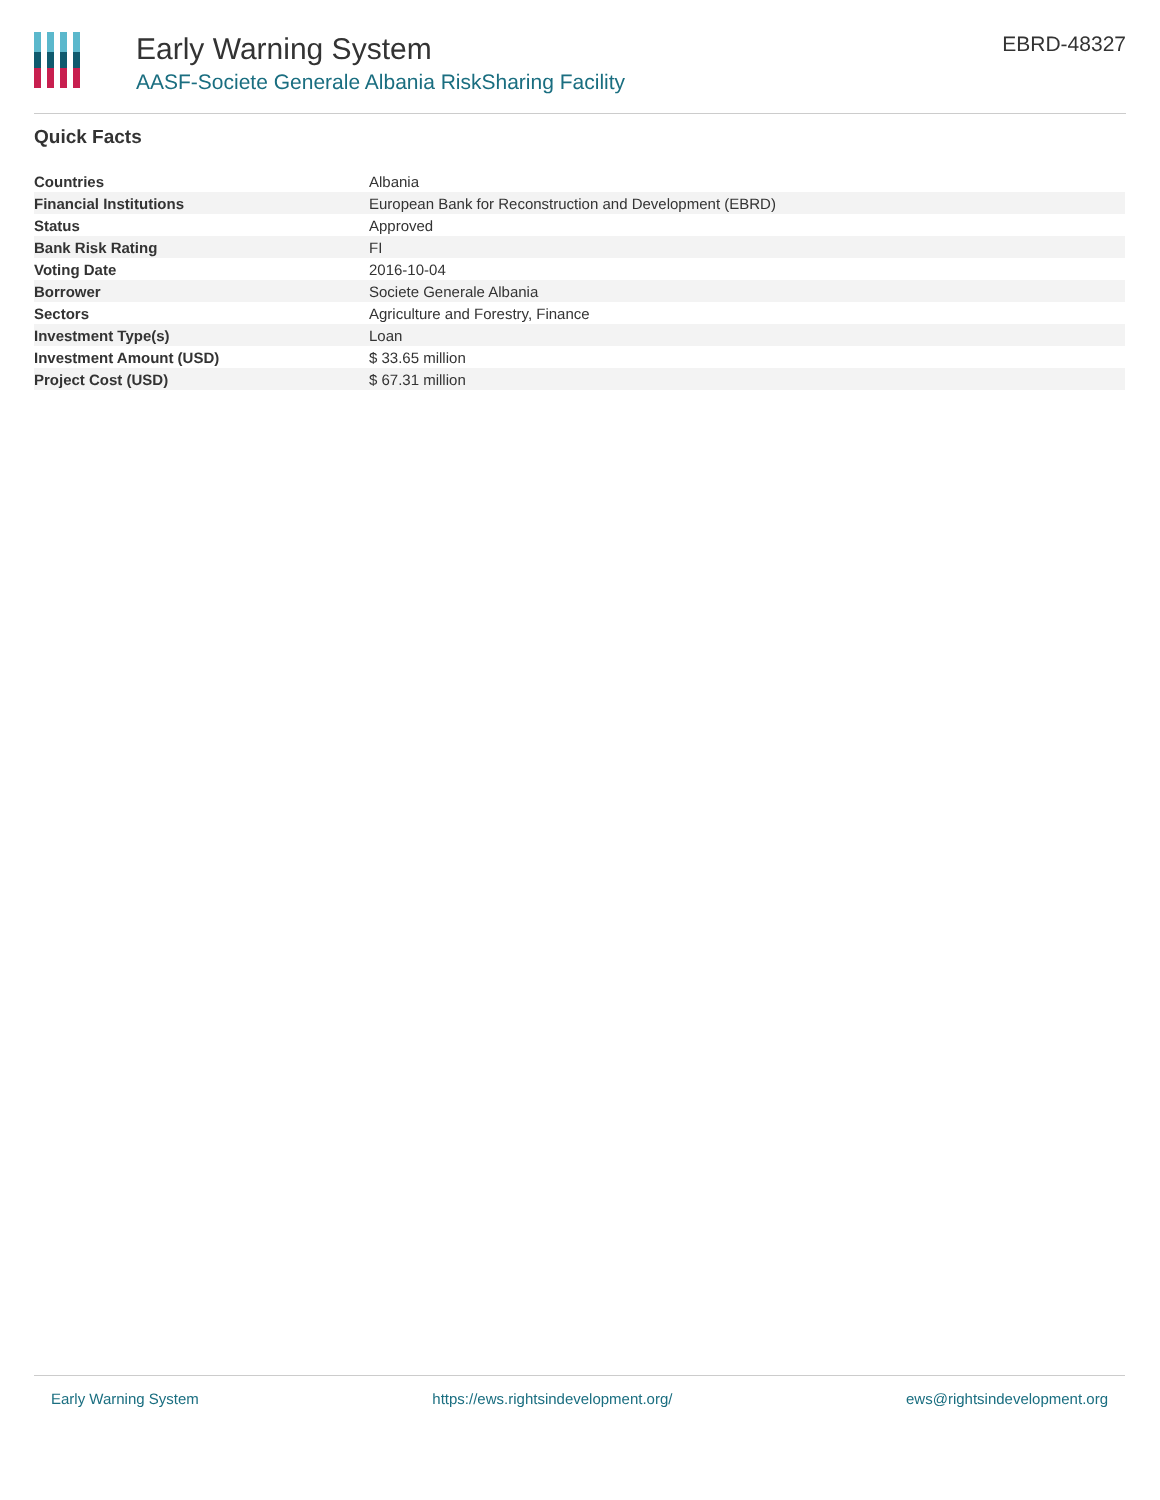Early Warning System
AASF-Societe Generale Albania RiskSharing Facility
EBRD-48327
Quick Facts
| Countries | Albania |
| Financial Institutions | European Bank for Reconstruction and Development (EBRD) |
| Status | Approved |
| Bank Risk Rating | FI |
| Voting Date | 2016-10-04 |
| Borrower | Societe Generale Albania |
| Sectors | Agriculture and Forestry, Finance |
| Investment Type(s) | Loan |
| Investment Amount (USD) | $ 33.65 million |
| Project Cost (USD) | $ 67.31 million |
Early Warning System https://ews.rightsindevelopment.org/ ews@rightsindevelopment.org